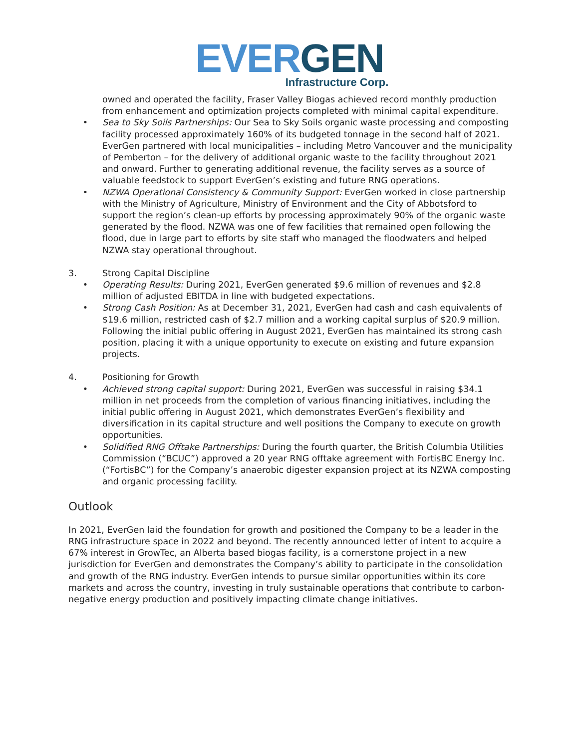EVER GEN
Infrastructure Corp.
owned and operated the facility, Fraser Valley Biogas achieved record monthly production from enhancement and optimization projects completed with minimal capital expenditure.
• Sea to Sky Soils Partnerships: Our Sea to Sky Soils organic waste processing and composting facility processed approximately 160% of its budgeted tonnage in the second half of 2021. EverGen partnered with local municipalities – including Metro Vancouver and the municipality of Pemberton – for the delivery of additional organic waste to the facility throughout 2021 and onward. Further to generating additional revenue, the facility serves as a source of valuable feedstock to support EverGen’s existing and future RNG operations.
• NZWA Operational Consistency & Community Support: EverGen worked in close partnership with the Ministry of Agriculture, Ministry of Environment and the City of Abbotsford to support the region’s clean-up efforts by processing approximately 90% of the organic waste generated by the flood. NZWA was one of few facilities that remained open following the flood, due in large part to efforts by site staff who managed the floodwaters and helped NZWA stay operational throughout.
3. Strong Capital Discipline
• Operating Results: During 2021, EverGen generated $9.6 million of revenues and $2.8 million of adjusted EBITDA in line with budgeted expectations.
• Strong Cash Position: As at December 31, 2021, EverGen had cash and cash equivalents of $19.6 million, restricted cash of $2.7 million and a working capital surplus of $20.9 million. Following the initial public offering in August 2021, EverGen has maintained its strong cash position, placing it with a unique opportunity to execute on existing and future expansion projects.
4. Positioning for Growth
• Achieved strong capital support: During 2021, EverGen was successful in raising $34.1 million in net proceeds from the completion of various financing initiatives, including the initial public offering in August 2021, which demonstrates EverGen’s flexibility and diversification in its capital structure and well positions the Company to execute on growth opportunities.
• Solidified RNG Offtake Partnerships: During the fourth quarter, the British Columbia Utilities Commission (“BCUC”) approved a 20 year RNG offtake agreement with FortisBC Energy Inc. (“FortisBC”) for the Company’s anaerobic digester expansion project at its NZWA composting and organic processing facility.
Outlook
In 2021, EverGen laid the foundation for growth and positioned the Company to be a leader in the RNG infrastructure space in 2022 and beyond. The recently announced letter of intent to acquire a 67% interest in GrowTec, an Alberta based biogas facility, is a cornerstone project in a new jurisdiction for EverGen and demonstrates the Company’s ability to participate in the consolidation and growth of the RNG industry. EverGen intends to pursue similar opportunities within its core markets and across the country, investing in truly sustainable operations that contribute to carbon-negative energy production and positively impacting climate change initiatives.